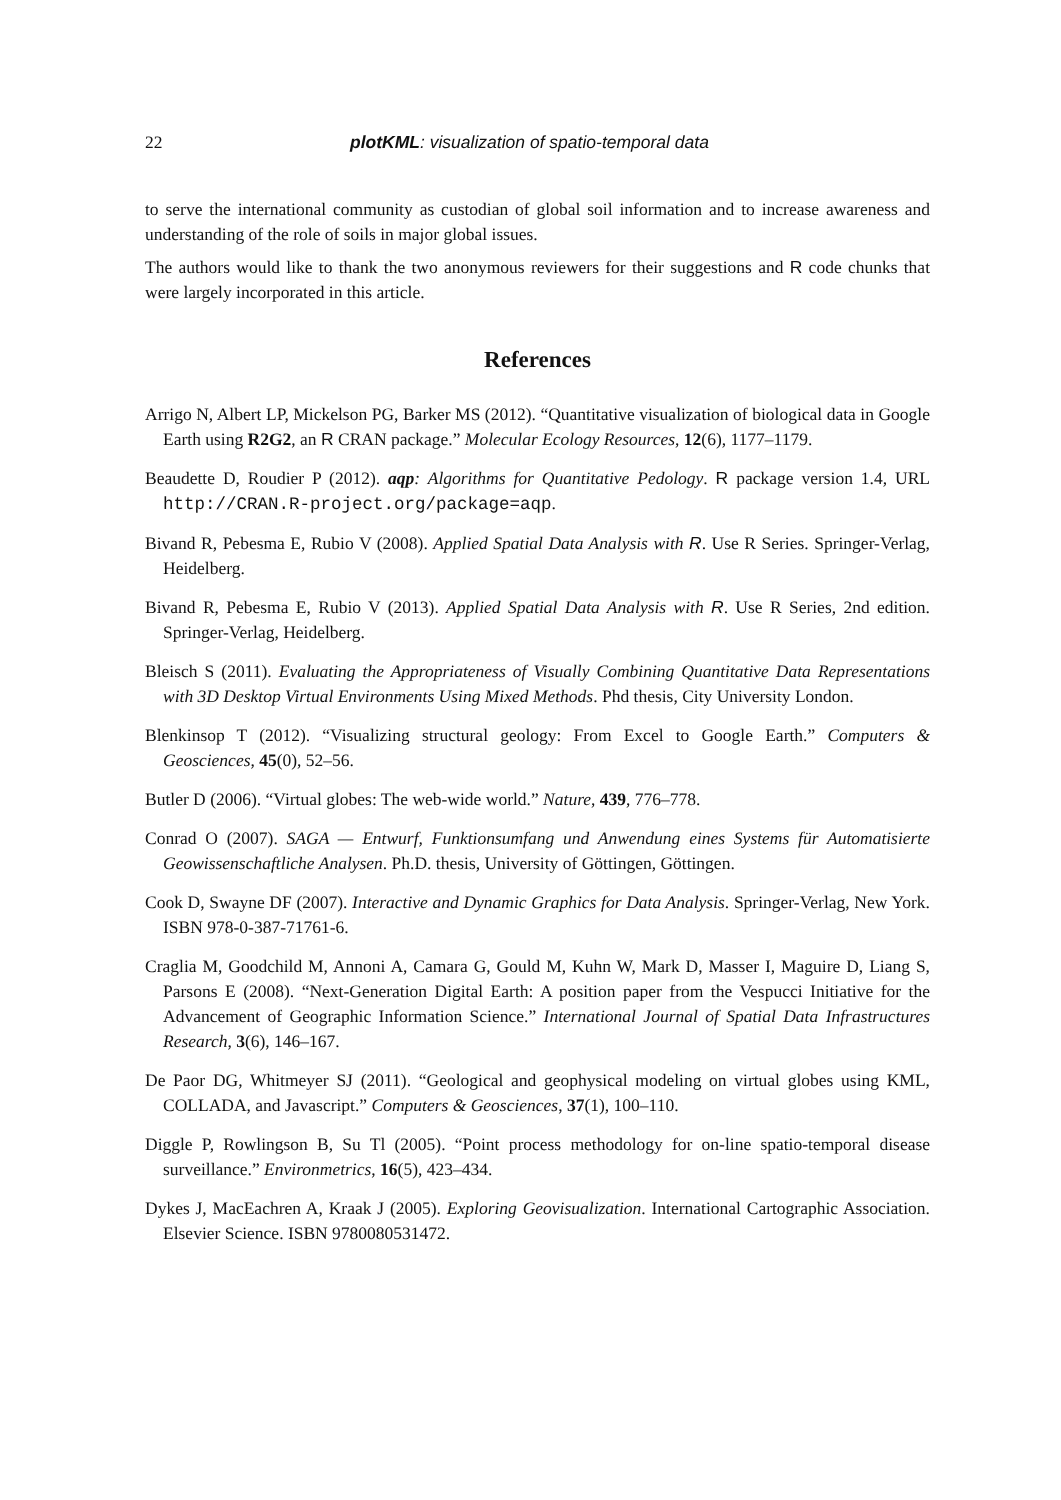22 plotKML: visualization of spatio-temporal data
to serve the international community as custodian of global soil information and to increase awareness and understanding of the role of soils in major global issues.
The authors would like to thank the two anonymous reviewers for their suggestions and R code chunks that were largely incorporated in this article.
References
Arrigo N, Albert LP, Mickelson PG, Barker MS (2012). “Quantitative visualization of biological data in Google Earth using R2G2, an R CRAN package.” Molecular Ecology Resources, 12(6), 1177–1179.
Beaudette D, Roudier P (2012). aqp: Algorithms for Quantitative Pedology. R package version 1.4, URL http://CRAN.R-project.org/package=aqp.
Bivand R, Pebesma E, Rubio V (2008). Applied Spatial Data Analysis with R. Use R Series. Springer-Verlag, Heidelberg.
Bivand R, Pebesma E, Rubio V (2013). Applied Spatial Data Analysis with R. Use R Series, 2nd edition. Springer-Verlag, Heidelberg.
Bleisch S (2011). Evaluating the Appropriateness of Visually Combining Quantitative Data Representations with 3D Desktop Virtual Environments Using Mixed Methods. Phd thesis, City University London.
Blenkinsop T (2012). “Visualizing structural geology: From Excel to Google Earth.” Computers & Geosciences, 45(0), 52–56.
Butler D (2006). “Virtual globes: The web-wide world.” Nature, 439, 776–778.
Conrad O (2007). SAGA — Entwurf, Funktionsumfang und Anwendung eines Systems für Automatisierte Geowissenschaftliche Analysen. Ph.D. thesis, University of Göttingen, Göttingen.
Cook D, Swayne DF (2007). Interactive and Dynamic Graphics for Data Analysis. Springer-Verlag, New York. ISBN 978-0-387-71761-6.
Craglia M, Goodchild M, Annoni A, Camara G, Gould M, Kuhn W, Mark D, Masser I, Maguire D, Liang S, Parsons E (2008). “Next-Generation Digital Earth: A position paper from the Vespucci Initiative for the Advancement of Geographic Information Science.” International Journal of Spatial Data Infrastructures Research, 3(6), 146–167.
De Paor DG, Whitmeyer SJ (2011). “Geological and geophysical modeling on virtual globes using KML, COLLADA, and Javascript.” Computers & Geosciences, 37(1), 100–110.
Diggle P, Rowlingson B, Su Tl (2005). “Point process methodology for on-line spatio-temporal disease surveillance.” Environmetrics, 16(5), 423–434.
Dykes J, MacEachren A, Kraak J (2005). Exploring Geovisualization. International Cartographic Association. Elsevier Science. ISBN 9780080531472.